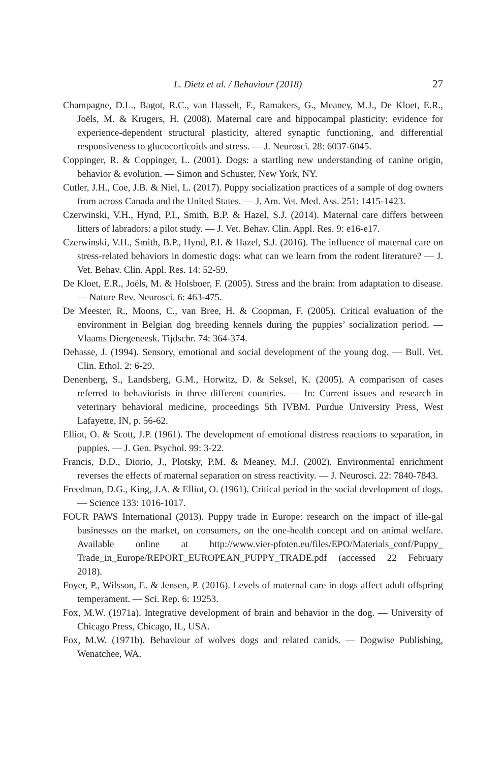L. Dietz et al. / Behaviour (2018) 27
Champagne, D.L., Bagot, R.C., van Hasselt, F., Ramakers, G., Meaney, M.J., De Kloet, E.R., Joëls, M. & Krugers, H. (2008). Maternal care and hippocampal plasticity: evidence for experience-dependent structural plasticity, altered synaptic functioning, and differential responsiveness to glucocorticoids and stress. — J. Neurosci. 28: 6037-6045.
Coppinger, R. & Coppinger, L. (2001). Dogs: a startling new understanding of canine origin, behavior & evolution. — Simon and Schuster, New York, NY.
Cutler, J.H., Coe, J.B. & Niel, L. (2017). Puppy socialization practices of a sample of dog owners from across Canada and the United States. — J. Am. Vet. Med. Ass. 251: 1415-1423.
Czerwinski, V.H., Hynd, P.I., Smith, B.P. & Hazel, S.J. (2014). Maternal care differs between litters of labradors: a pilot study. — J. Vet. Behav. Clin. Appl. Res. 9: e16-e17.
Czerwinski, V.H., Smith, B.P., Hynd, P.I. & Hazel, S.J. (2016). The influence of maternal care on stress-related behaviors in domestic dogs: what can we learn from the rodent literature? — J. Vet. Behav. Clin. Appl. Res. 14: 52-59.
De Kloet, E.R., Joëls, M. & Holsboer, F. (2005). Stress and the brain: from adaptation to disease. — Nature Rev. Neurosci. 6: 463-475.
De Meester, R., Moons, C., van Bree, H. & Coopman, F. (2005). Critical evaluation of the environment in Belgian dog breeding kennels during the puppies’ socialization period. — Vlaams Diergeneesk. Tijdschr. 74: 364-374.
Dehasse, J. (1994). Sensory, emotional and social development of the young dog. — Bull. Vet. Clin. Ethol. 2: 6-29.
Denenberg, S., Landsberg, G.M., Horwitz, D. & Seksel, K. (2005). A comparison of cases referred to behaviorists in three different countries. — In: Current issues and research in veterinary behavioral medicine, proceedings 5th IVBM. Purdue University Press, West Lafayette, IN, p. 56-62.
Elliot, O. & Scott, J.P. (1961). The development of emotional distress reactions to separation, in puppies. — J. Gen. Psychol. 99: 3-22.
Francis, D.D., Diorio, J., Plotsky, P.M. & Meaney, M.J. (2002). Environmental enrichment reverses the effects of maternal separation on stress reactivity. — J. Neurosci. 22: 7840-7843.
Freedman, D.G., King, J.A. & Elliot, O. (1961). Critical period in the social development of dogs. — Science 133: 1016-1017.
FOUR PAWS International (2013). Puppy trade in Europe: research on the impact of ille-gal businesses on the market, on consumers, on the one-health concept and on animal welfare. Available online at http://www.vier-pfoten.eu/files/EPO/Materials_conf/Puppy_ Trade_in_Europe/REPORT_EUROPEAN_PUPPY_TRADE.pdf (accessed 22 February 2018).
Foyer, P., Wilsson, E. & Jensen, P. (2016). Levels of maternal care in dogs affect adult offspring temperament. — Sci. Rep. 6: 19253.
Fox, M.W. (1971a). Integrative development of brain and behavior in the dog. — University of Chicago Press, Chicago, IL, USA.
Fox, M.W. (1971b). Behaviour of wolves dogs and related canids. — Dogwise Publishing, Wenatchee, WA.